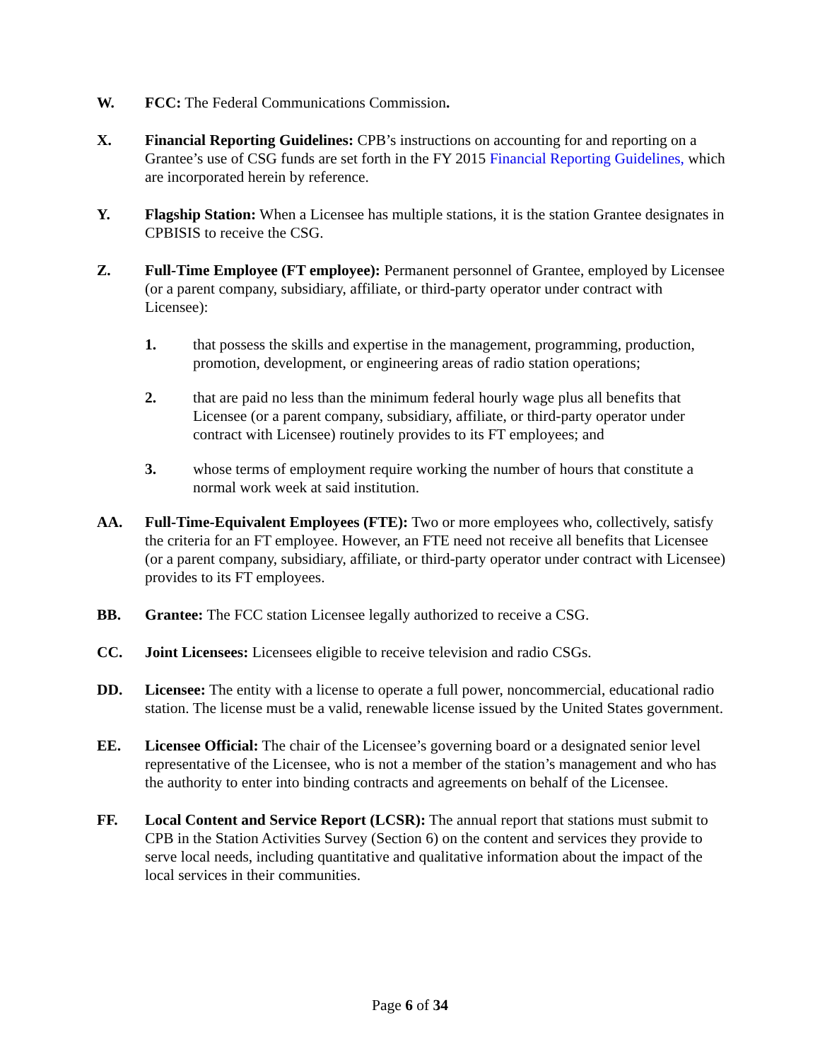W. FCC: The Federal Communications Commission.
X. Financial Reporting Guidelines: CPB’s instructions on accounting for and reporting on a Grantee’s use of CSG funds are set forth in the FY 2015 Financial Reporting Guidelines, which are incorporated herein by reference.
Y. Flagship Station: When a Licensee has multiple stations, it is the station Grantee designates in CPBISIS to receive the CSG.
Z. Full-Time Employee (FT employee): Permanent personnel of Grantee, employed by Licensee (or a parent company, subsidiary, affiliate, or third-party operator under contract with Licensee):
1. that possess the skills and expertise in the management, programming, production, promotion, development, or engineering areas of radio station operations;
2. that are paid no less than the minimum federal hourly wage plus all benefits that Licensee (or a parent company, subsidiary, affiliate, or third-party operator under contract with Licensee) routinely provides to its FT employees; and
3. whose terms of employment require working the number of hours that constitute a normal work week at said institution.
AA. Full-Time-Equivalent Employees (FTE): Two or more employees who, collectively, satisfy the criteria for an FT employee. However, an FTE need not receive all benefits that Licensee (or a parent company, subsidiary, affiliate, or third-party operator under contract with Licensee) provides to its FT employees.
BB. Grantee: The FCC station Licensee legally authorized to receive a CSG.
CC. Joint Licensees: Licensees eligible to receive television and radio CSGs.
DD. Licensee: The entity with a license to operate a full power, noncommercial, educational radio station. The license must be a valid, renewable license issued by the United States government.
EE. Licensee Official: The chair of the Licensee’s governing board or a designated senior level representative of the Licensee, who is not a member of the station’s management and who has the authority to enter into binding contracts and agreements on behalf of the Licensee.
FF. Local Content and Service Report (LCSR): The annual report that stations must submit to CPB in the Station Activities Survey (Section 6) on the content and services they provide to serve local needs, including quantitative and qualitative information about the impact of the local services in their communities.
Page 6 of 34